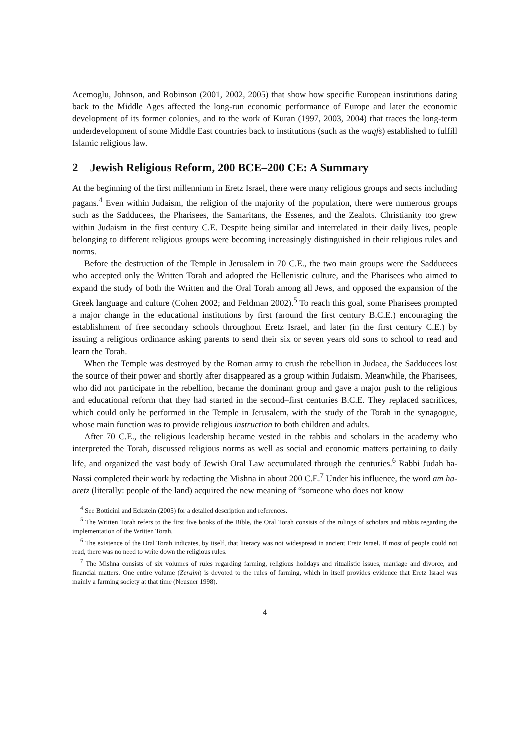Acemoglu, Johnson, and Robinson (2001, 2002, 2005) that show how specific European institutions dating back to the Middle Ages affected the long-run economic performance of Europe and later the economic development of its former colonies, and to the work of Kuran (1997, 2003, 2004) that traces the long-term underdevelopment of some Middle East countries back to institutions (such as the waqfs) established to fulfill Islamic religious law.
2 Jewish Religious Reform, 200 BCE–200 CE: A Summary
At the beginning of the first millennium in Eretz Israel, there were many religious groups and sects including pagans.<sup>4</sup> Even within Judaism, the religion of the majority of the population, there were numerous groups such as the Sadducees, the Pharisees, the Samaritans, the Essenes, and the Zealots. Christianity too grew within Judaism in the first century C.E. Despite being similar and interrelated in their daily lives, people belonging to different religious groups were becoming increasingly distinguished in their religious rules and norms.
Before the destruction of the Temple in Jerusalem in 70 C.E., the two main groups were the Sadducees who accepted only the Written Torah and adopted the Hellenistic culture, and the Pharisees who aimed to expand the study of both the Written and the Oral Torah among all Jews, and opposed the expansion of the Greek language and culture (Cohen 2002; and Feldman 2002).<sup>5</sup> To reach this goal, some Pharisees prompted a major change in the educational institutions by first (around the first century B.C.E.) encouraging the establishment of free secondary schools throughout Eretz Israel, and later (in the first century C.E.) by issuing a religious ordinance asking parents to send their six or seven years old sons to school to read and learn the Torah.
When the Temple was destroyed by the Roman army to crush the rebellion in Judaea, the Sadducees lost the source of their power and shortly after disappeared as a group within Judaism. Meanwhile, the Pharisees, who did not participate in the rebellion, became the dominant group and gave a major push to the religious and educational reform that they had started in the second–first centuries B.C.E. They replaced sacrifices, which could only be performed in the Temple in Jerusalem, with the study of the Torah in the synagogue, whose main function was to provide religious instruction to both children and adults.
After 70 C.E., the religious leadership became vested in the rabbis and scholars in the academy who interpreted the Torah, discussed religious norms as well as social and economic matters pertaining to daily life, and organized the vast body of Jewish Oral Law accumulated through the centuries.<sup>6</sup> Rabbi Judah ha-Nassi completed their work by redacting the Mishna in about 200 C.E.<sup>7</sup> Under his influence, the word am ha-aretz (literally: people of the land) acquired the new meaning of “someone who does not know
<sup>4</sup> See Botticini and Eckstein (2005) for a detailed description and references.
<sup>5</sup> The Written Torah refers to the first five books of the Bible, the Oral Torah consists of the rulings of scholars and rabbis regarding the implementation of the Written Torah.
<sup>6</sup> The existence of the Oral Torah indicates, by itself, that literacy was not widespread in ancient Eretz Israel. If most of people could not read, there was no need to write down the religious rules.
<sup>7</sup> The Mishna consists of six volumes of rules regarding farming, religious holidays and ritualistic issues, marriage and divorce, and financial matters. One entire volume (Zeraim) is devoted to the rules of farming, which in itself provides evidence that Eretz Israel was mainly a farming society at that time (Neusner 1998).
4